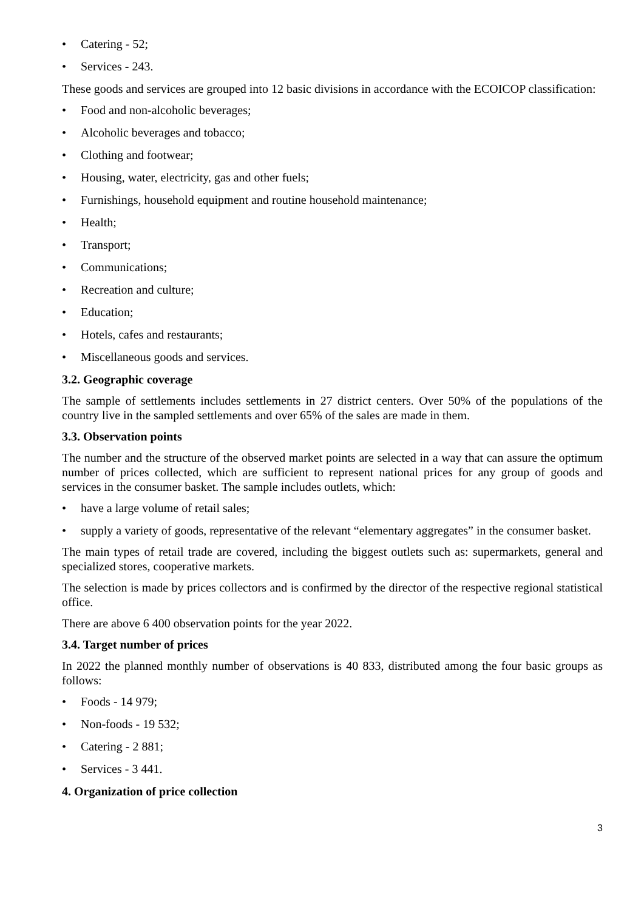• Catering - 52;
• Services - 243.
These goods and services are grouped into 12 basic divisions in accordance with the ECOICOP classification:
• Food and non-alcoholic beverages;
• Alcoholic beverages and tobacco;
• Clothing and footwear;
• Housing, water, electricity, gas and other fuels;
• Furnishings, household equipment and routine household maintenance;
• Health;
• Transport;
• Communications;
• Recreation and culture;
• Education;
• Hotels, cafes and restaurants;
• Miscellaneous goods and services.
3.2. Geographic coverage
The sample of settlements includes settlements in 27 district centers. Over 50% of the populations of the country live in the sampled settlements and over 65% of the sales are made in them.
3.3. Observation points
The number and the structure of the observed market points are selected in a way that can assure the optimum number of prices collected, which are sufficient to represent national prices for any group of goods and services in the consumer basket. The sample includes outlets, which:
• have a large volume of retail sales;
• supply a variety of goods, representative of the relevant “elementary aggregates” in the consumer basket.
The main types of retail trade are covered, including the biggest outlets such as: supermarkets, general and specialized stores, cooperative markets.
The selection is made by prices collectors and is confirmed by the director of the respective regional statistical office.
There are above 6 400 observation points for the year 2022.
3.4. Target number of prices
In 2022 the planned monthly number of observations is 40 833, distributed among the four basic groups as follows:
• Foods - 14 979;
• Non-foods - 19 532;
• Catering - 2 881;
• Services - 3 441.
4. Organization of price collection
3